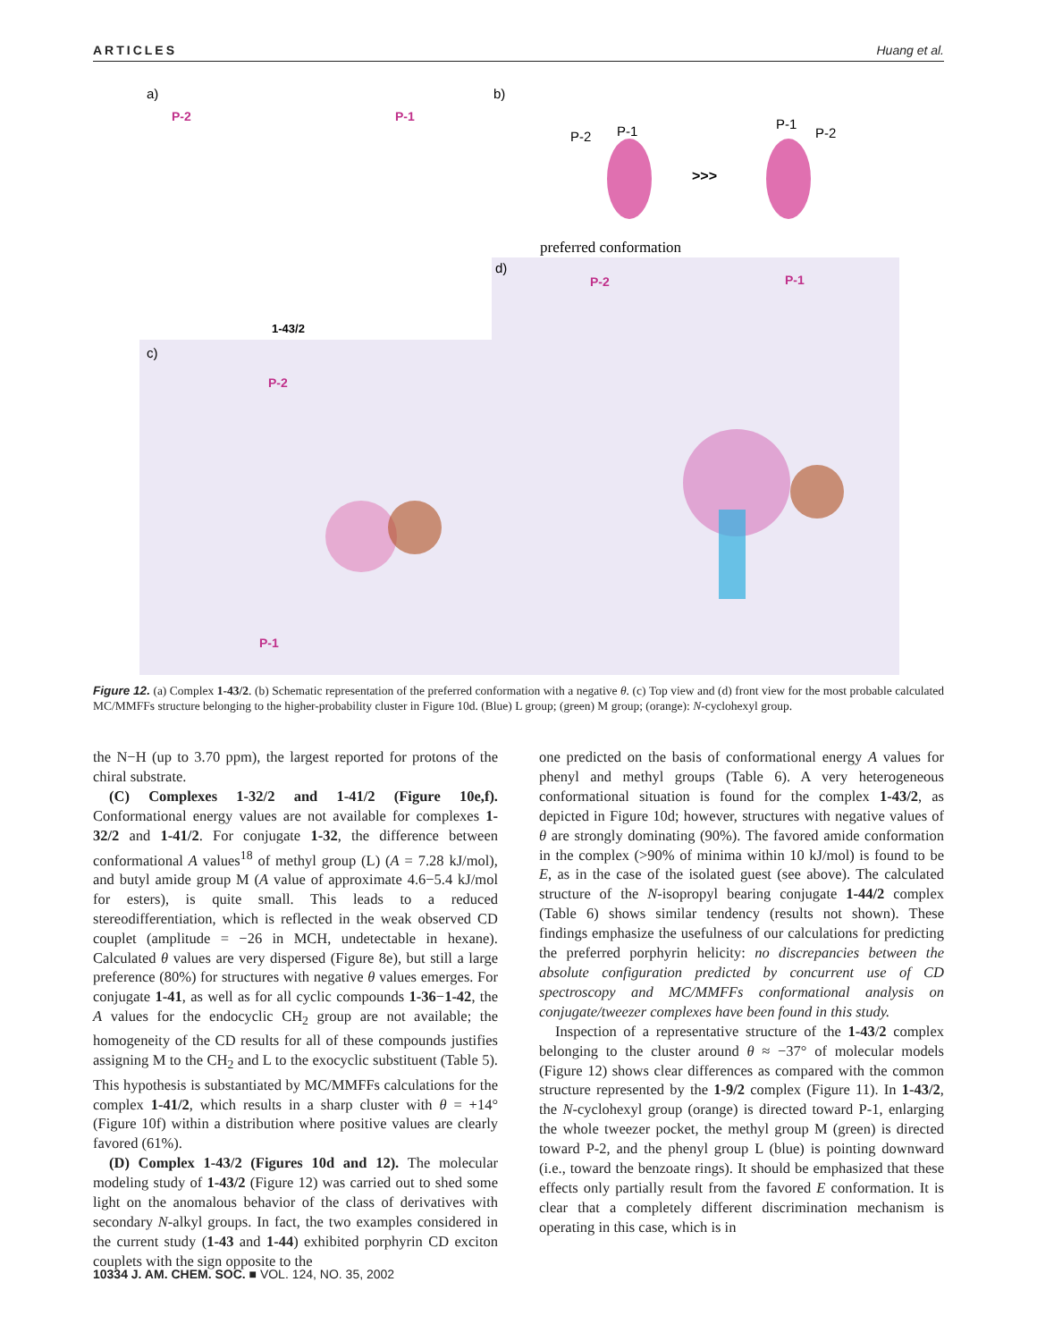ARTICLES Huang et al.
a)
b)
c)
d)
P-2
P-1
1-43/2
preferred conformation
>>>
P-2
P-1
P-1
P-2
P-2
P-1
P-2
P-1
Figure 12. (a) Complex 1-43/2. (b) Schematic representation of the preferred conformation with a negative θ. (c) Top view and (d) front view for the most probable calculated MC/MMFFs structure belonging to the higher-probability cluster in Figure 10d. (Blue) L group; (green) M group; (orange): N-cyclohexyl group.
the N−H (up to 3.70 ppm), the largest reported for protons of the chiral substrate.
(C) Complexes 1-32/2 and 1-41/2 (Figure 10e,f). Conformational energy values are not available for complexes 1-32/2 and 1-41/2. For conjugate 1-32, the difference between conformational A values<sup>18</sup> of methyl group (L) (A = 7.28 kJ/mol), and butyl amide group M (A value of approximate 4.6−5.4 kJ/mol for esters), is quite small. This leads to a reduced stereodifferentiation, which is reflected in the weak observed CD couplet (amplitude = −26 in MCH, undetectable in hexane). Calculated θ values are very dispersed (Figure 8e), but still a large preference (80%) for structures with negative θ values emerges. For conjugate 1-41, as well as for all cyclic compounds 1-36−1-42, the A values for the endocyclic CH<sub>2</sub> group are not available; the homogeneity of the CD results for all of these compounds justifies assigning M to the CH<sub>2</sub> and L to the exocyclic substituent (Table 5). This hypothesis is substantiated by MC/MMFFs calculations for the complex 1-41/2, which results in a sharp cluster with θ = +14° (Figure 10f) within a distribution where positive values are clearly favored (61%).
(D) Complex 1-43/2 (Figures 10d and 12). The molecular modeling study of 1-43/2 (Figure 12) was carried out to shed some light on the anomalous behavior of the class of derivatives with secondary N-alkyl groups. In fact, the two examples considered in the current study (1-43 and 1-44) exhibited porphyrin CD exciton couplets with the sign opposite to the
one predicted on the basis of conformational energy A values for phenyl and methyl groups (Table 6). A very heterogeneous conformational situation is found for the complex 1-43/2, as depicted in Figure 10d; however, structures with negative values of θ are strongly dominating (90%). The favored amide conformation in the complex (>90% of minima within 10 kJ/mol) is found to be E, as in the case of the isolated guest (see above). The calculated structure of the N-isopropyl bearing conjugate 1-44/2 complex (Table 6) shows similar tendency (results not shown). These findings emphasize the usefulness of our calculations for predicting the preferred porphyrin helicity: no discrepancies between the absolute configuration predicted by concurrent use of CD spectroscopy and MC/MMFFs conformational analysis on conjugate/tweezer complexes have been found in this study.
Inspection of a representative structure of the 1-43/2 complex belonging to the cluster around θ ≈ −37° of molecular models (Figure 12) shows clear differences as compared with the common structure represented by the 1-9/2 complex (Figure 11). In 1-43/2, the N-cyclohexyl group (orange) is directed toward P-1, enlarging the whole tweezer pocket, the methyl group M (green) is directed toward P-2, and the phenyl group L (blue) is pointing downward (i.e., toward the benzoate rings). It should be emphasized that these effects only partially result from the favored E conformation. It is clear that a completely different discrimination mechanism is operating in this case, which is in
10334 J. AM. CHEM. SOC. ■ VOL. 124, NO. 35, 2002